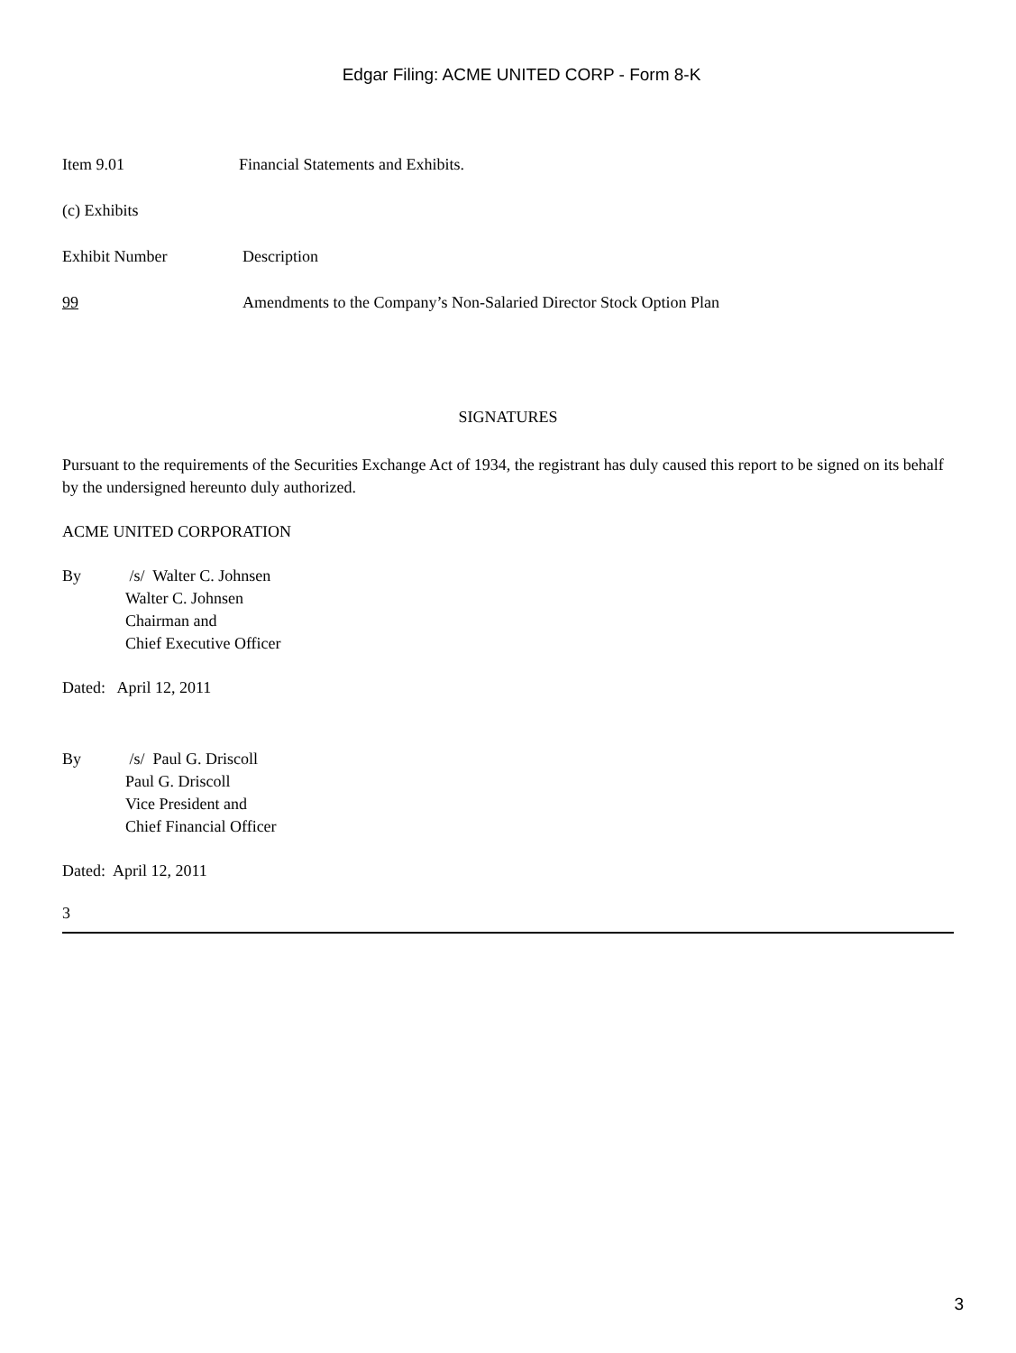Edgar Filing: ACME UNITED CORP - Form 8-K
| Item 9.01 | Financial Statements and Exhibits. |
(c) Exhibits
| Exhibit Number | Description |
| 99 | Amendments to the Company’s Non-Salaried Director Stock Option Plan |
SIGNATURES
Pursuant to the requirements of the Securities Exchange Act of 1934, the registrant has duly caused this report to be signed on its behalf by the undersigned hereunto duly authorized.
ACME UNITED CORPORATION
| By | /s/ Walter C. Johnsen Walter C. Johnsen Chairman and Chief Executive Officer |
Dated: April 12, 2011
| By | /s/ Paul G. Driscoll Paul G. Driscoll Vice President and Chief Financial Officer |
Dated: April 12, 2011
3
3